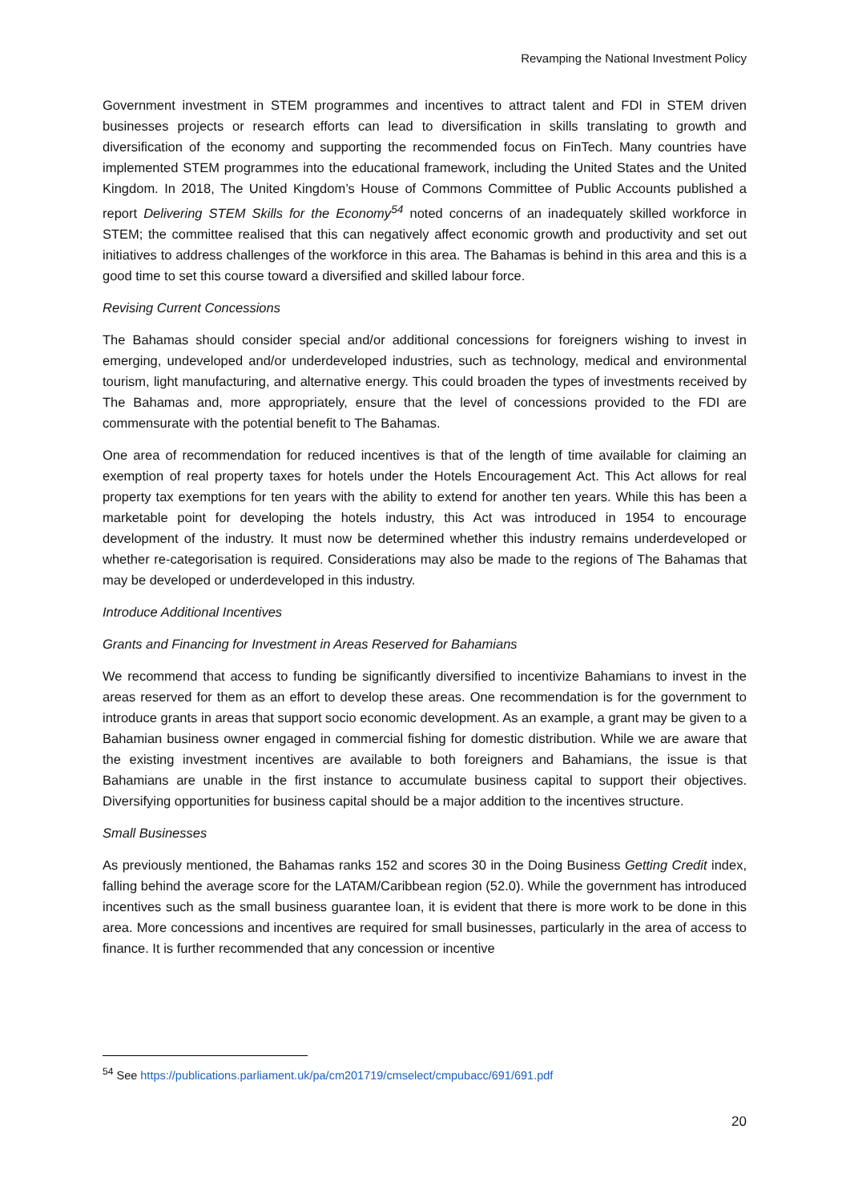Revamping the National Investment Policy
Government investment in STEM programmes and incentives to attract talent and FDI in STEM driven businesses projects or research efforts can lead to diversification in skills translating to growth and diversification of the economy and supporting the recommended focus on FinTech. Many countries have implemented STEM programmes into the educational framework, including the United States and the United Kingdom. In 2018, The United Kingdom’s House of Commons Committee of Public Accounts published a report Delivering STEM Skills for the Economy<sup>54</sup> noted concerns of an inadequately skilled workforce in STEM; the committee realised that this can negatively affect economic growth and productivity and set out initiatives to address challenges of the workforce in this area. The Bahamas is behind in this area and this is a good time to set this course toward a diversified and skilled labour force.
Revising Current Concessions
The Bahamas should consider special and/or additional concessions for foreigners wishing to invest in emerging, undeveloped and/or underdeveloped industries, such as technology, medical and environmental tourism, light manufacturing, and alternative energy. This could broaden the types of investments received by The Bahamas and, more appropriately, ensure that the level of concessions provided to the FDI are commensurate with the potential benefit to The Bahamas.
One area of recommendation for reduced incentives is that of the length of time available for claiming an exemption of real property taxes for hotels under the Hotels Encouragement Act. This Act allows for real property tax exemptions for ten years with the ability to extend for another ten years. While this has been a marketable point for developing the hotels industry, this Act was introduced in 1954 to encourage development of the industry. It must now be determined whether this industry remains underdeveloped or whether re-categorisation is required. Considerations may also be made to the regions of The Bahamas that may be developed or underdeveloped in this industry.
Introduce Additional Incentives
Grants and Financing for Investment in Areas Reserved for Bahamians
We recommend that access to funding be significantly diversified to incentivize Bahamians to invest in the areas reserved for them as an effort to develop these areas. One recommendation is for the government to introduce grants in areas that support socio economic development. As an example, a grant may be given to a Bahamian business owner engaged in commercial fishing for domestic distribution. While we are aware that the existing investment incentives are available to both foreigners and Bahamians, the issue is that Bahamians are unable in the first instance to accumulate business capital to support their objectives. Diversifying opportunities for business capital should be a major addition to the incentives structure.
Small Businesses
As previously mentioned, the Bahamas ranks 152 and scores 30 in the Doing Business Getting Credit index, falling behind the average score for the LATAM/Caribbean region (52.0). While the government has introduced incentives such as the small business guarantee loan, it is evident that there is more work to be done in this area. More concessions and incentives are required for small businesses, particularly in the area of access to finance. It is further recommended that any concession or incentive
<sup>54</sup> See https://publications.parliament.uk/pa/cm201719/cmselect/cmpubacc/691/691.pdf
20